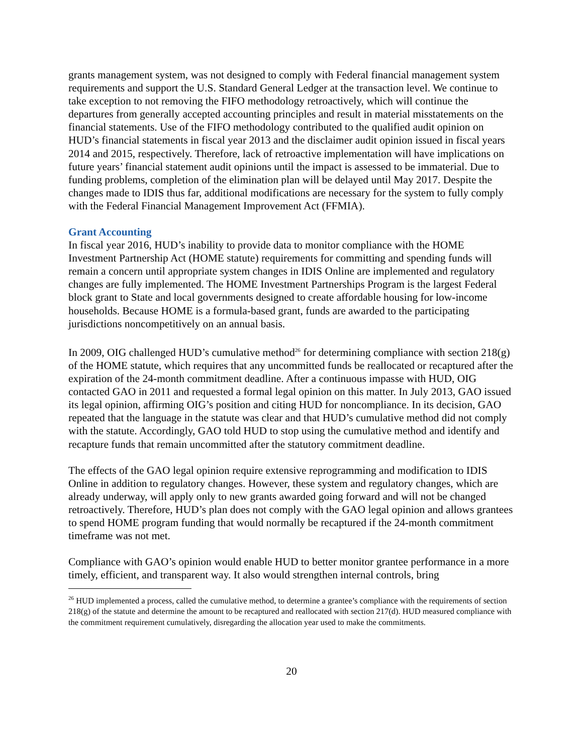grants management system, was not designed to comply with Federal financial management system requirements and support the U.S. Standard General Ledger at the transaction level. We continue to take exception to not removing the FIFO methodology retroactively, which will continue the departures from generally accepted accounting principles and result in material misstatements on the financial statements. Use of the FIFO methodology contributed to the qualified audit opinion on HUD’s financial statements in fiscal year 2013 and the disclaimer audit opinion issued in fiscal years 2014 and 2015, respectively. Therefore, lack of retroactive implementation will have implications on future years’ financial statement audit opinions until the impact is assessed to be immaterial. Due to funding problems, completion of the elimination plan will be delayed until May 2017. Despite the changes made to IDIS thus far, additional modifications are necessary for the system to fully comply with the Federal Financial Management Improvement Act (FFMIA).
Grant Accounting
In fiscal year 2016, HUD’s inability to provide data to monitor compliance with the HOME Investment Partnership Act (HOME statute) requirements for committing and spending funds will remain a concern until appropriate system changes in IDIS Online are implemented and regulatory changes are fully implemented. The HOME Investment Partnerships Program is the largest Federal block grant to State and local governments designed to create affordable housing for low-income households. Because HOME is a formula-based grant, funds are awarded to the participating jurisdictions noncompetitively on an annual basis.
In 2009, OIG challenged HUD’s cumulative method<sup>26</sup> for determining compliance with section 218(g) of the HOME statute, which requires that any uncommitted funds be reallocated or recaptured after the expiration of the 24-month commitment deadline. After a continuous impasse with HUD, OIG contacted GAO in 2011 and requested a formal legal opinion on this matter. In July 2013, GAO issued its legal opinion, affirming OIG’s position and citing HUD for noncompliance. In its decision, GAO repeated that the language in the statute was clear and that HUD’s cumulative method did not comply with the statute. Accordingly, GAO told HUD to stop using the cumulative method and identify and recapture funds that remain uncommitted after the statutory commitment deadline.
The effects of the GAO legal opinion require extensive reprogramming and modification to IDIS Online in addition to regulatory changes. However, these system and regulatory changes, which are already underway, will apply only to new grants awarded going forward and will not be changed retroactively. Therefore, HUD’s plan does not comply with the GAO legal opinion and allows grantees to spend HOME program funding that would normally be recaptured if the 24-month commitment timeframe was not met.
Compliance with GAO’s opinion would enable HUD to better monitor grantee performance in a more timely, efficient, and transparent way. It also would strengthen internal controls, bring
<sup>26</sup> HUD implemented a process, called the cumulative method, to determine a grantee’s compliance with the requirements of section 218(g) of the statute and determine the amount to be recaptured and reallocated with section 217(d). HUD measured compliance with the commitment requirement cumulatively, disregarding the allocation year used to make the commitments.
20